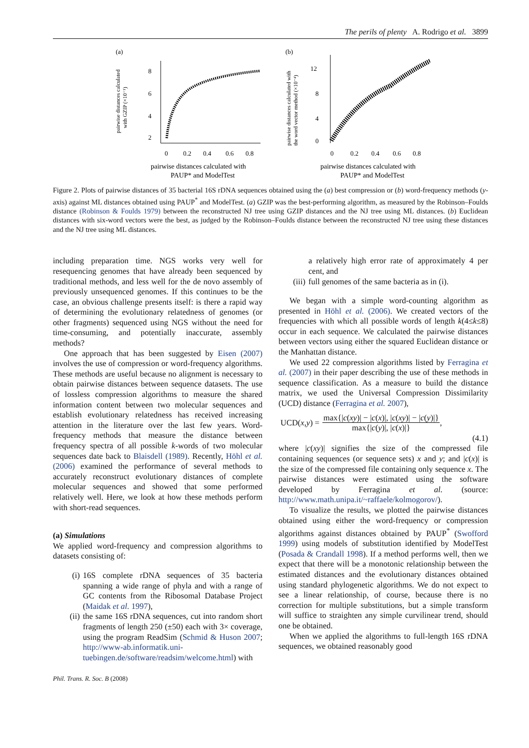The perils of plenty A. Rodrigo et al. 3899
(a)
pairwise distances calculated
with GZIP (×10⁻¹)
8
6
4
2
0
0.2
0.4
0.6
0.8
pairwise distances calculated with
PAUP* and ModelTest
(b)
pairwise distances calculated with
the word vector method (×10⁻⁴)
12
8
4
0
0
0.2
0.4
0.6
0.8
pairwise distances calculated with
PAUP* and ModelTest
Figure 2. Plots of pairwise distances of 35 bacterial 16S rDNA sequences obtained using the (a) best compression or (b) word-frequency methods (y-axis) against ML distances obtained using PAUP<sup>*</sup> and ModelTest. (a) GZIP was the best-performing algorithm, as measured by the Robinson–Foulds distance (Robinson & Foulds 1979) between the reconstructed NJ tree using GZIP distances and the NJ tree using ML distances. (b) Euclidean distances with six-word vectors were the best, as judged by the Robinson–Foulds distance between the reconstructed NJ tree using these distances and the NJ tree using ML distances.
including preparation time. NGS works very well for resequencing genomes that have already been sequenced by traditional methods, and less well for the de novo assembly of previously unsequenced genomes. If this continues to be the case, an obvious challenge presents itself: is there a rapid way of determining the evolutionary relatedness of genomes (or other fragments) sequenced using NGS without the need for time-consuming, and potentially inaccurate, assembly methods?
One approach that has been suggested by Eisen (2007) involves the use of compression or word-frequency algorithms. These methods are useful because no alignment is necessary to obtain pairwise distances between sequence datasets. The use of lossless compression algorithms to measure the shared information content between two molecular sequences and establish evolutionary relatedness has received increasing attention in the literature over the last few years. Word-frequency methods that measure the distance between frequency spectra of all possible k-words of two molecular sequences date back to Blaisdell (1989). Recently, Höhl et al. (2006) examined the performance of several methods to accurately reconstruct evolutionary distances of complete molecular sequences and showed that some performed relatively well. Here, we look at how these methods perform with short-read sequences.
(a) Simulations
We applied word-frequency and compression algorithms to datasets consisting of:
(i) 16S complete rDNA sequences of 35 bacteria spanning a wide range of phyla and with a range of GC contents from the Ribosomal Database Project (Maidak et al. 1997),
(ii) the same 16S rDNA sequences, cut into random short fragments of length 250 (±50) each with 3× coverage, using the program ReadSim (Schmid & Huson 2007; http://www-ab.informatik.uni-tuebingen.de/software/readsim/welcome.html) with
a relatively high error rate of approximately 4 per cent, and
(iii) full genomes of the same bacteria as in (i).
We began with a simple word-counting algorithm as presented in Höhl et al. (2006). We created vectors of the frequencies with which all possible words of length k(4≤k≤8) occur in each sequence. We calculated the pairwise distances between vectors using either the squared Euclidean distance or the Manhattan distance.
We used 22 compression algorithms listed by Ferragina et al. (2007) in their paper describing the use of these methods in sequence classification. As a measure to build the distance matrix, we used the Universal Compression Dissimilarity (UCD) distance (Ferragina et al. 2007),
UCD(x, y) = max{|c(xy)| − |c(x)|, |c(xy)| − |c(y)|}
max{|c(y)|, |c(x)|},
(4.1)
where |c(xy)| signifies the size of the compressed file containing sequences (or sequence sets) x and y; and |c(x)| is the size of the compressed file containing only sequence x. The pairwise distances were estimated using the software developed by Ferragina et al. (source: http://www.math.unipa.it/~raffaele/kolmogorov/).
To visualize the results, we plotted the pairwise distances obtained using either the word-frequency or compression algorithms against distances obtained by PAUP<sup>*</sup> (Swofford 1999) using models of substitution identified by ModelTest (Posada & Crandall 1998). If a method performs well, then we expect that there will be a monotonic relationship between the estimated distances and the evolutionary distances obtained using standard phylogenetic algorithms. We do not expect to see a linear relationship, of course, because there is no correction for multiple substitutions, but a simple transform will suffice to straighten any simple curvilinear trend, should one be obtained.
When we applied the algorithms to full-length 16S rDNA sequences, we obtained reasonably good
Phil. Trans. R. Soc. B (2008)